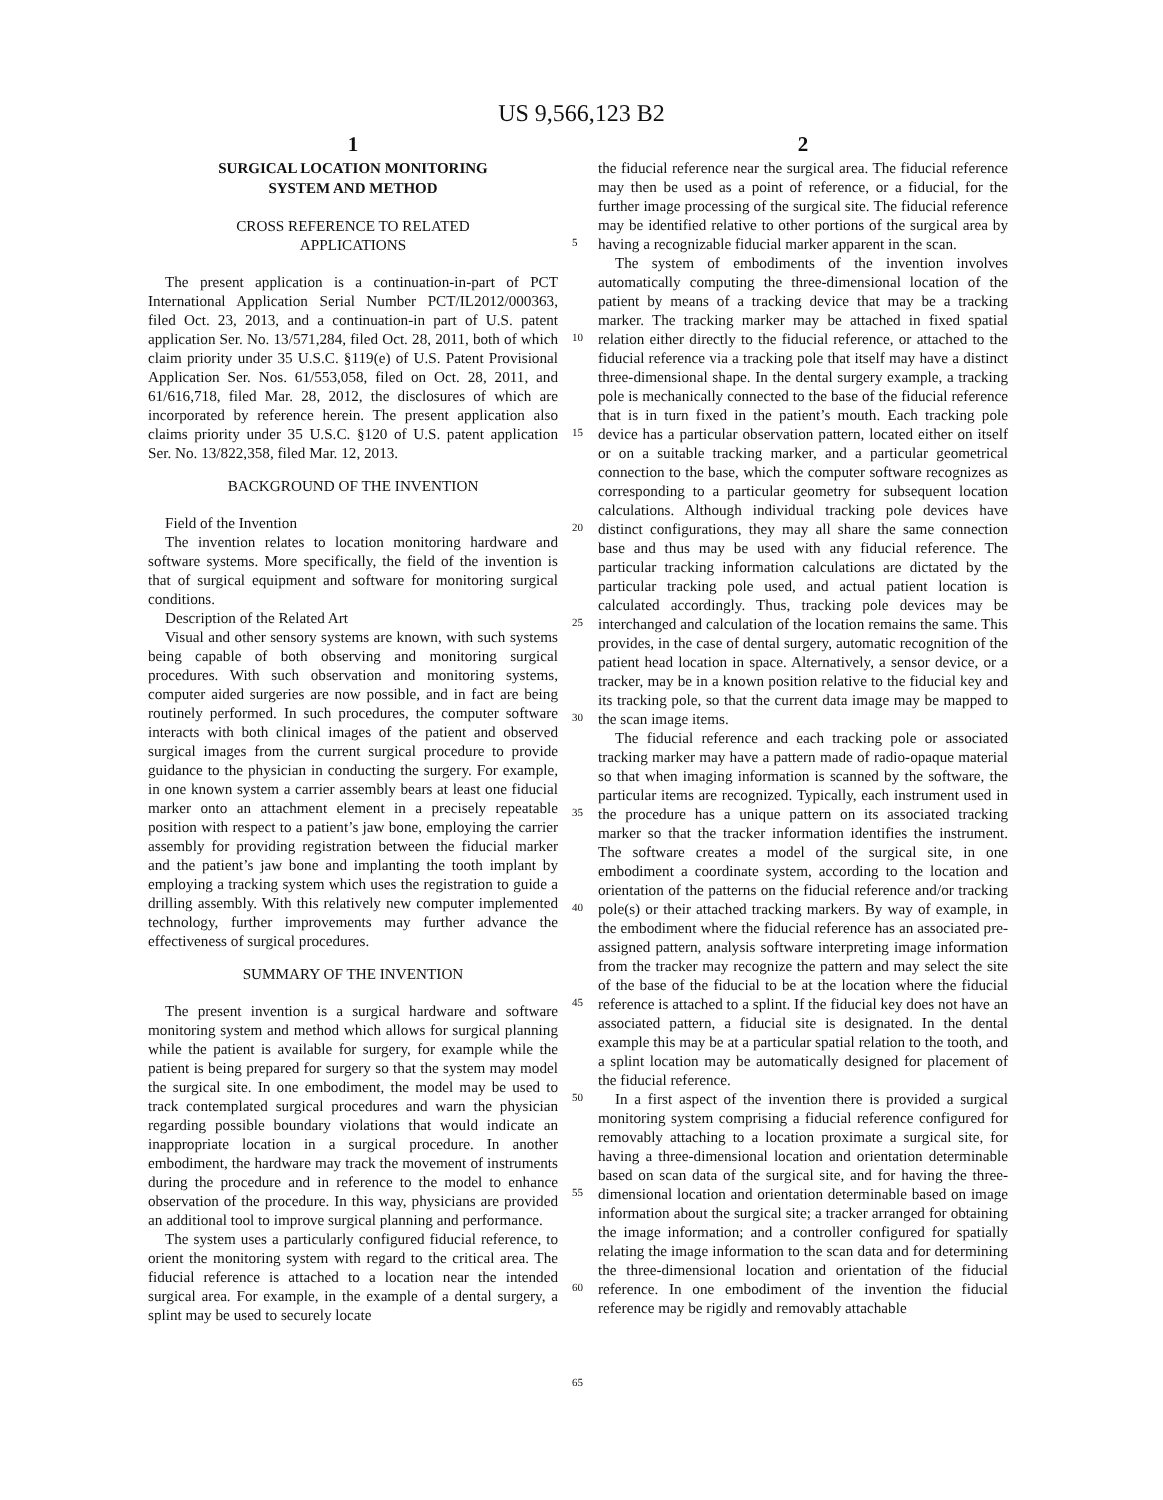US 9,566,123 B2
1
SURGICAL LOCATION MONITORING
SYSTEM AND METHOD
CROSS REFERENCE TO RELATED
APPLICATIONS
The present application is a continuation-in-part of PCT International Application Serial Number PCT/IL2012/000363, filed Oct. 23, 2013, and a continuation-in part of U.S. patent application Ser. No. 13/571,284, filed Oct. 28, 2011, both of which claim priority under 35 U.S.C. §119(e) of U.S. Patent Provisional Application Ser. Nos. 61/553,058, filed on Oct. 28, 2011, and 61/616,718, filed Mar. 28, 2012, the disclosures of which are incorporated by reference herein. The present application also claims priority under 35 U.S.C. §120 of U.S. patent application Ser. No. 13/822,358, filed Mar. 12, 2013.
BACKGROUND OF THE INVENTION
Field of the Invention
The invention relates to location monitoring hardware and software systems. More specifically, the field of the invention is that of surgical equipment and software for monitoring surgical conditions.
Description of the Related Art
Visual and other sensory systems are known, with such systems being capable of both observing and monitoring surgical procedures. With such observation and monitoring systems, computer aided surgeries are now possible, and in fact are being routinely performed. In such procedures, the computer software interacts with both clinical images of the patient and observed surgical images from the current surgical procedure to provide guidance to the physician in conducting the surgery. For example, in one known system a carrier assembly bears at least one fiducial marker onto an attachment element in a precisely repeatable position with respect to a patient’s jaw bone, employing the carrier assembly for providing registration between the fiducial marker and the patient’s jaw bone and implanting the tooth implant by employing a tracking system which uses the registration to guide a drilling assembly. With this relatively new computer implemented technology, further improvements may further advance the effectiveness of surgical procedures.
SUMMARY OF THE INVENTION
The present invention is a surgical hardware and software monitoring system and method which allows for surgical planning while the patient is available for surgery, for example while the patient is being prepared for surgery so that the system may model the surgical site. In one embodiment, the model may be used to track contemplated surgical procedures and warn the physician regarding possible boundary violations that would indicate an inappropriate location in a surgical procedure. In another embodiment, the hardware may track the movement of instruments during the procedure and in reference to the model to enhance observation of the procedure. In this way, physicians are provided an additional tool to improve surgical planning and performance.
The system uses a particularly configured fiducial reference, to orient the monitoring system with regard to the critical area. The fiducial reference is attached to a location near the intended surgical area. For example, in the example of a dental surgery, a splint may be used to securely locate
2
the fiducial reference near the surgical area. The fiducial reference may then be used as a point of reference, or a fiducial, for the further image processing of the surgical site. The fiducial reference may be identified relative to other portions of the surgical area by having a recognizable fiducial marker apparent in the scan.
The system of embodiments of the invention involves automatically computing the three-dimensional location of the patient by means of a tracking device that may be a tracking marker. The tracking marker may be attached in fixed spatial relation either directly to the fiducial reference, or attached to the fiducial reference via a tracking pole that itself may have a distinct three-dimensional shape. In the dental surgery example, a tracking pole is mechanically connected to the base of the fiducial reference that is in turn fixed in the patient’s mouth. Each tracking pole device has a particular observation pattern, located either on itself or on a suitable tracking marker, and a particular geometrical connection to the base, which the computer software recognizes as corresponding to a particular geometry for subsequent location calculations. Although individual tracking pole devices have distinct configurations, they may all share the same connection base and thus may be used with any fiducial reference. The particular tracking information calculations are dictated by the particular tracking pole used, and actual patient location is calculated accordingly. Thus, tracking pole devices may be interchanged and calculation of the location remains the same. This provides, in the case of dental surgery, automatic recognition of the patient head location in space. Alternatively, a sensor device, or a tracker, may be in a known position relative to the fiducial key and its tracking pole, so that the current data image may be mapped to the scan image items.
The fiducial reference and each tracking pole or associated tracking marker may have a pattern made of radio-opaque material so that when imaging information is scanned by the software, the particular items are recognized. Typically, each instrument used in the procedure has a unique pattern on its associated tracking marker so that the tracker information identifies the instrument. The software creates a model of the surgical site, in one embodiment a coordinate system, according to the location and orientation of the patterns on the fiducial reference and/or tracking pole(s) or their attached tracking markers. By way of example, in the embodiment where the fiducial reference has an associated pre-assigned pattern, analysis software interpreting image information from the tracker may recognize the pattern and may select the site of the base of the fiducial to be at the location where the fiducial reference is attached to a splint. If the fiducial key does not have an associated pattern, a fiducial site is designated. In the dental example this may be at a particular spatial relation to the tooth, and a splint location may be automatically designed for placement of the fiducial reference.
In a first aspect of the invention there is provided a surgical monitoring system comprising a fiducial reference configured for removably attaching to a location proximate a surgical site, for having a three-dimensional location and orientation determinable based on scan data of the surgical site, and for having the three-dimensional location and orientation determinable based on image information about the surgical site; a tracker arranged for obtaining the image information; and a controller configured for spatially relating the image information to the scan data and for determining the three-dimensional location and orientation of the fiducial reference. In one embodiment of the invention the fiducial reference may be rigidly and removably attachable
5
10
15
20
25
30
35
40
45
50
55
60
65